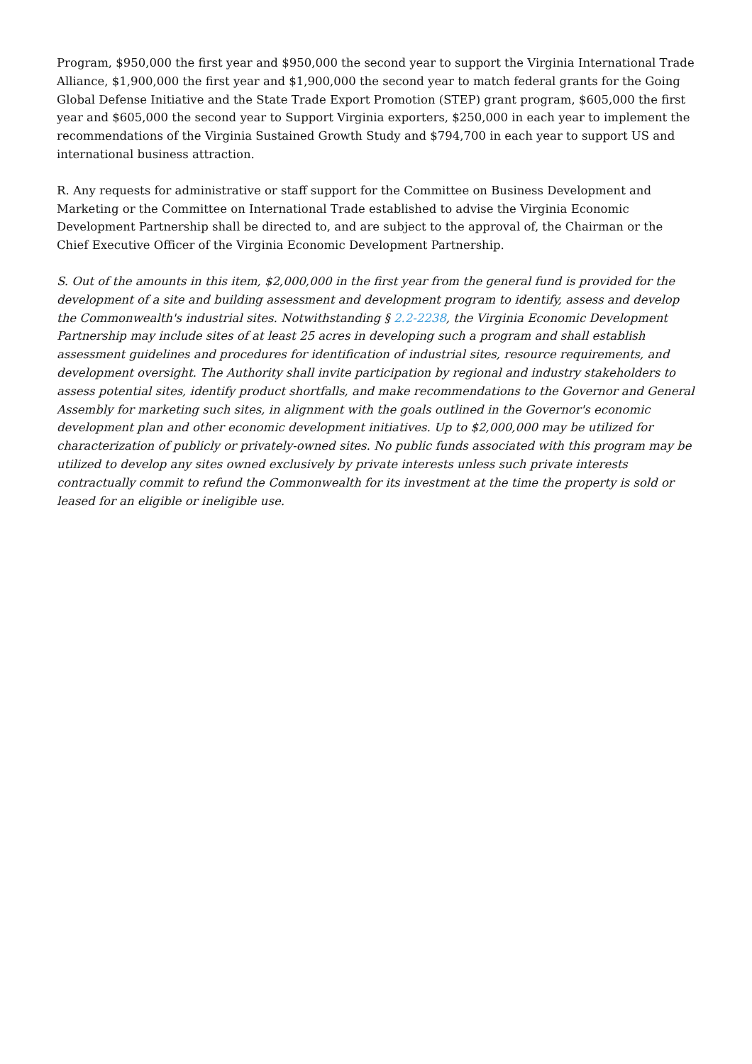Program, $950,000 the first year and $950,000 the second year to support the Virginia International Trade Alliance, $1,900,000 the first year and $1,900,000 the second year to match federal grants for the Going Global Defense Initiative and the State Trade Export Promotion (STEP) grant program, $605,000 the first year and $605,000 the second year to Support Virginia exporters, $250,000 in each year to implement the recommendations of the Virginia Sustained Growth Study and $794,700 in each year to support US and international business attraction.
R. Any requests for administrative or staff support for the Committee on Business Development and Marketing or the Committee on International Trade established to advise the Virginia Economic Development Partnership shall be directed to, and are subject to the approval of, the Chairman or the Chief Executive Officer of the Virginia Economic Development Partnership.
S. Out of the amounts in this item, $2,000,000 in the first year from the general fund is provided for the development of a site and building assessment and development program to identify, assess and develop the Commonwealth's industrial sites. Notwithstanding § 2.2-2238, the Virginia Economic Development Partnership may include sites of at least 25 acres in developing such a program and shall establish assessment guidelines and procedures for identification of industrial sites, resource requirements, and development oversight. The Authority shall invite participation by regional and industry stakeholders to assess potential sites, identify product shortfalls, and make recommendations to the Governor and General Assembly for marketing such sites, in alignment with the goals outlined in the Governor's economic development plan and other economic development initiatives. Up to $2,000,000 may be utilized for characterization of publicly or privately-owned sites. No public funds associated with this program may be utilized to develop any sites owned exclusively by private interests unless such private interests contractually commit to refund the Commonwealth for its investment at the time the property is sold or leased for an eligible or ineligible use.